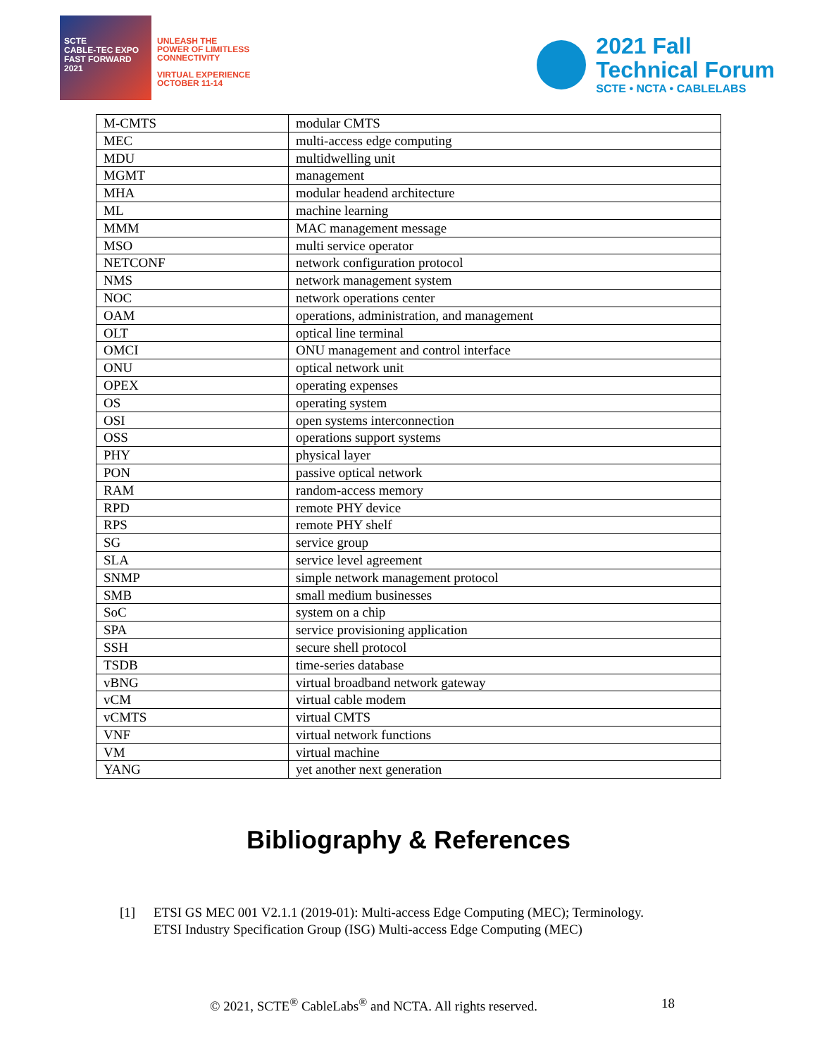SCTE
CABLE-TEC EXPO
FAST FORWARD 2021
UNLEASH THE
POWER OF LIMITLESS
CONNECTIVITY
VIRTUAL EXPERIENCE
OCTOBER 11-14
2021 Fall
Technical Forum
SCTE • NCTA • CABLELABS
| M-CMTS | modular CMTS |
| MEC | multi-access edge computing |
| MDU | multidwelling unit |
| MGMT | management |
| MHA | modular headend architecture |
| ML | machine learning |
| MMM | MAC management message |
| MSO | multi service operator |
| NETCONF | network configuration protocol |
| NMS | network management system |
| NOC | network operations center |
| OAM | operations, administration, and management |
| OLT | optical line terminal |
| OMCI | ONU management and control interface |
| ONU | optical network unit |
| OPEX | operating expenses |
| OS | operating system |
| OSI | open systems interconnection |
| OSS | operations support systems |
| PHY | physical layer |
| PON | passive optical network |
| RAM | random-access memory |
| RPD | remote PHY device |
| RPS | remote PHY shelf |
| SG | service group |
| SLA | service level agreement |
| SNMP | simple network management protocol |
| SMB | small medium businesses |
| SoC | system on a chip |
| SPA | service provisioning application |
| SSH | secure shell protocol |
| TSDB | time-series database |
| vBNG | virtual broadband network gateway |
| vCM | virtual cable modem |
| vCMTS | virtual CMTS |
| VNF | virtual network functions |
| VM | virtual machine |
| YANG | yet another next generation |
Bibliography & References
[1] ETSI GS MEC 001 V2.1.1 (2019-01): Multi-access Edge Computing (MEC); Terminology.
ETSI Industry Specification Group (ISG) Multi-access Edge Computing (MEC)
© 2021, SCTE<sup>®</sup> CableLabs<sup>®</sup> and NCTA. All rights reserved.
18